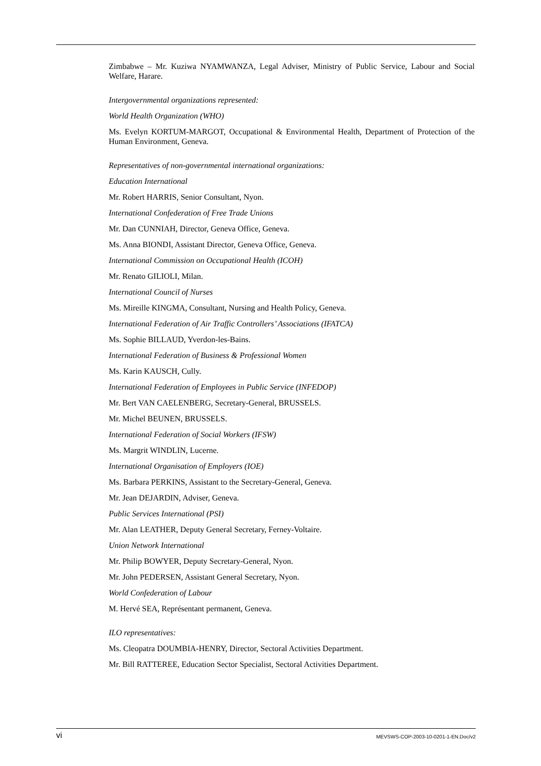Zimbabwe – Mr. Kuziwa NYAMWANZA, Legal Adviser, Ministry of Public Service, Labour and Social Welfare, Harare.
Intergovernmental organizations represented:
World Health Organization (WHO)
Ms. Evelyn KORTUM-MARGOT, Occupational & Environmental Health, Department of Protection of the Human Environment, Geneva.
Representatives of non-governmental international organizations:
Education International
Mr. Robert HARRIS, Senior Consultant, Nyon.
International Confederation of Free Trade Unions
Mr. Dan CUNNIAH, Director, Geneva Office, Geneva.
Ms. Anna BIONDI, Assistant Director, Geneva Office, Geneva.
International Commission on Occupational Health (ICOH)
Mr. Renato GILIOLI, Milan.
International Council of Nurses
Ms. Mireille KINGMA, Consultant, Nursing and Health Policy, Geneva.
International Federation of Air Traffic Controllers’ Associations (IFATCA)
Ms. Sophie BILLAUD, Yverdon-les-Bains.
International Federation of Business & Professional Women
Ms. Karin KAUSCH, Cully.
International Federation of Employees in Public Service (INFEDOP)
Mr. Bert VAN CAELENBERG, Secretary-General, BRUSSELS.
Mr. Michel BEUNEN, BRUSSELS.
International Federation of Social Workers (IFSW)
Ms. Margrit WINDLIN, Lucerne.
International Organisation of Employers (IOE)
Ms. Barbara PERKINS, Assistant to the Secretary-General, Geneva.
Mr. Jean DEJARDIN, Adviser, Geneva.
Public Services International (PSI)
Mr. Alan LEATHER, Deputy General Secretary, Ferney-Voltaire.
Union Network International
Mr. Philip BOWYER, Deputy Secretary-General, Nyon.
Mr. John PEDERSEN, Assistant General Secretary, Nyon.
World Confederation of Labour
M. Hervé SEA, Représentant permanent, Geneva.
ILO representatives:
Ms. Cleopatra DOUMBIA-HENRY, Director, Sectoral Activities Department.
Mr. Bill RATTEREE, Education Sector Specialist, Sectoral Activities Department.
vi MEVSWS-COP-2003-10-0201-1-EN.Doc/v2